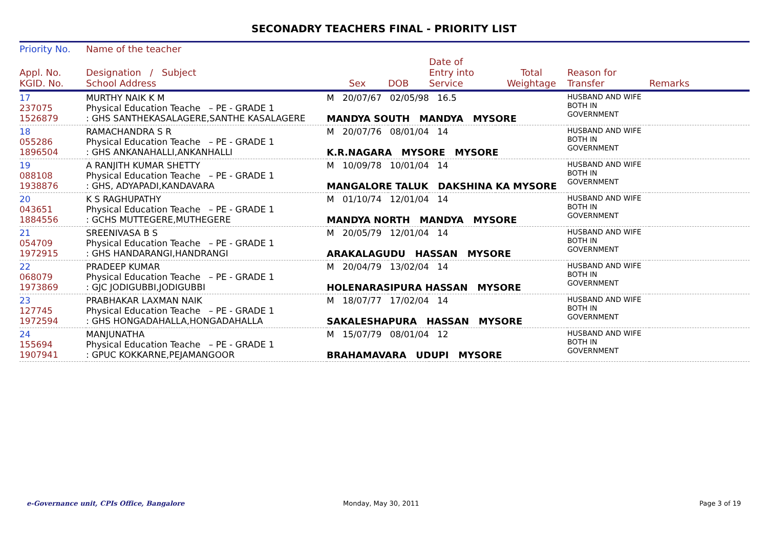SECONADRY TEACHERS FINAL - PRIORITY LIST
| Priority No. | Name of the teacher | | | | | | |
| --- | --- | --- | --- | --- | --- | --- | --- |
| Appl. No. KGID. No. | Designation / Subject School Address | Sex | DOB | Date of Entry into Service | Total Weightage | Reason for Transfer | Remarks |
| 17 237075 1526879 | MURTHY NAIK K M Physical Education Teache – PE - GRADE 1 : GHS SANTHEKASALAGERE,SANTHE KASALAGERE | M 20/07/67 02/05/98 16.5 MANDYA SOUTH MANDYA MYSORE | | | | HUSBAND AND WIFE BOTH IN GOVERNMENT | |
| 18 055286 1896504 | RAMACHANDRA S R Physical Education Teache – PE - GRADE 1 : GHS ANKANAHALLI,ANKANHALLI | M 20/07/76 08/01/04 14 K.R.NAGARA MYSORE MYSORE | | | | HUSBAND AND WIFE BOTH IN GOVERNMENT | |
| 19 088108 1938876 | A RANJITH KUMAR SHETTY Physical Education Teache – PE - GRADE 1 : GHS, ADYAPADI,KANDAVARA | M 10/09/78 10/01/04 14 MANGALORE TALUK DAKSHINA KA MYSORE | | | | HUSBAND AND WIFE BOTH IN GOVERNMENT | |
| 20 043651 1884556 | K S RAGHUPATHY Physical Education Teache – PE - GRADE 1 : GCHS MUTTEGERE,MUTHEGERE | M 01/10/74 12/01/04 14 MANDYA NORTH MANDYA MYSORE | | | | HUSBAND AND WIFE BOTH IN GOVERNMENT | |
| 21 054709 1972915 | SREENIVASA B S Physical Education Teache – PE - GRADE 1 : GHS HANDARANGI,HANDRANGI | M 20/05/79 12/01/04 14 ARAKALAGUDU HASSAN MYSORE | | | | HUSBAND AND WIFE BOTH IN GOVERNMENT | |
| 22 068079 1973869 | PRADEEP KUMAR Physical Education Teache – PE - GRADE 1 : GJC JODIGUBBI,JODIGUBBI | M 20/04/79 13/02/04 14 HOLENARASIPURA HASSAN MYSORE | | | | HUSBAND AND WIFE BOTH IN GOVERNMENT | |
| 23 127745 1972594 | PRABHAKAR LAXMAN NAIK Physical Education Teache – PE - GRADE 1 : GHS HONGADAHALLA,HONGADAHALLA | M 18/07/77 17/02/04 14 SAKALESHAPURA HASSAN MYSORE | | | | HUSBAND AND WIFE BOTH IN GOVERNMENT | |
| 24 155694 1907941 | MANJUNATHA Physical Education Teache – PE - GRADE 1 : GPUC KOKKARNE,PEJAMANGOOR | M 15/07/79 08/01/04 12 BRAHAMAVARA UDUPI MYSORE | | | | HUSBAND AND WIFE BOTH IN GOVERNMENT | |
e-Governance unit, CPIs Office, Bangalore
Monday, May 30, 2011 Page 3 of 19